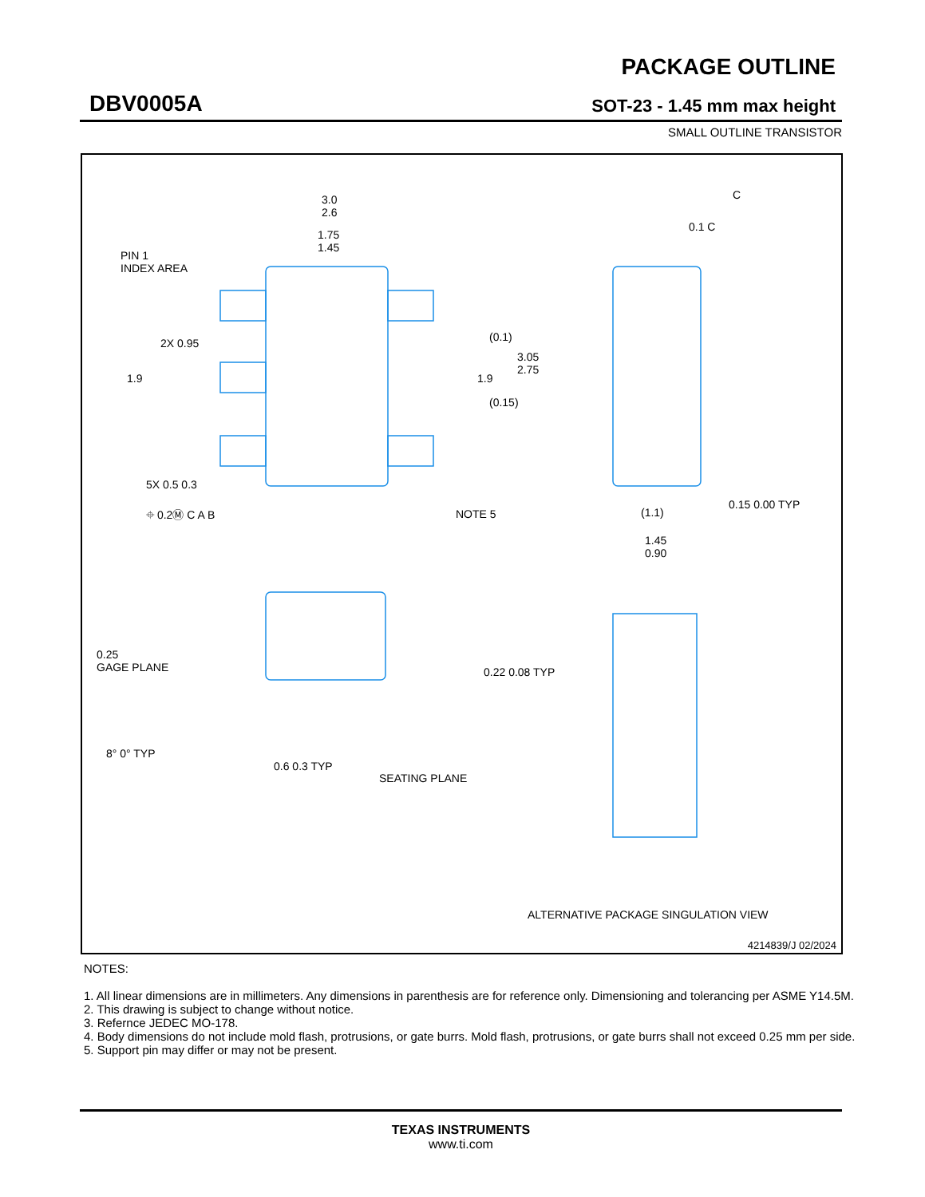PACKAGE OUTLINE
DBV0005A SOT-23 - 1.45 mm max height
SMALL OUTLINE TRANSISTOR
3.0
2.6
1.75
1.45
PIN 1
INDEX AREA
2X 0.95
1.9
(0.1)
3.05
2.75
1.9
(0.15)
5X 0.5 0.3
⌖ 0.2Ⓜ C A B NOTE 5
C
0.1 C
(1.1)
0.15 0.00 TYP
1.45
0.90
0.25
GAGE PLANE
0.22 0.08 TYP
8° 0° TYP
0.6 0.3 TYP
SEATING PLANE
ALTERNATIVE PACKAGE SINGULATION VIEW
4214839/J 02/2024
NOTES:
1. All linear dimensions are in millimeters. Any dimensions in parenthesis are for reference only. Dimensioning and tolerancing per ASME Y14.5M.
2. This drawing is subject to change without notice.
3. Refernce JEDEC MO-178.
4. Body dimensions do not include mold flash, protrusions, or gate burrs. Mold flash, protrusions, or gate burrs shall not exceed 0.25 mm per side.
5. Support pin may differ or may not be present.
TEXAS INSTRUMENTS
www.ti.com